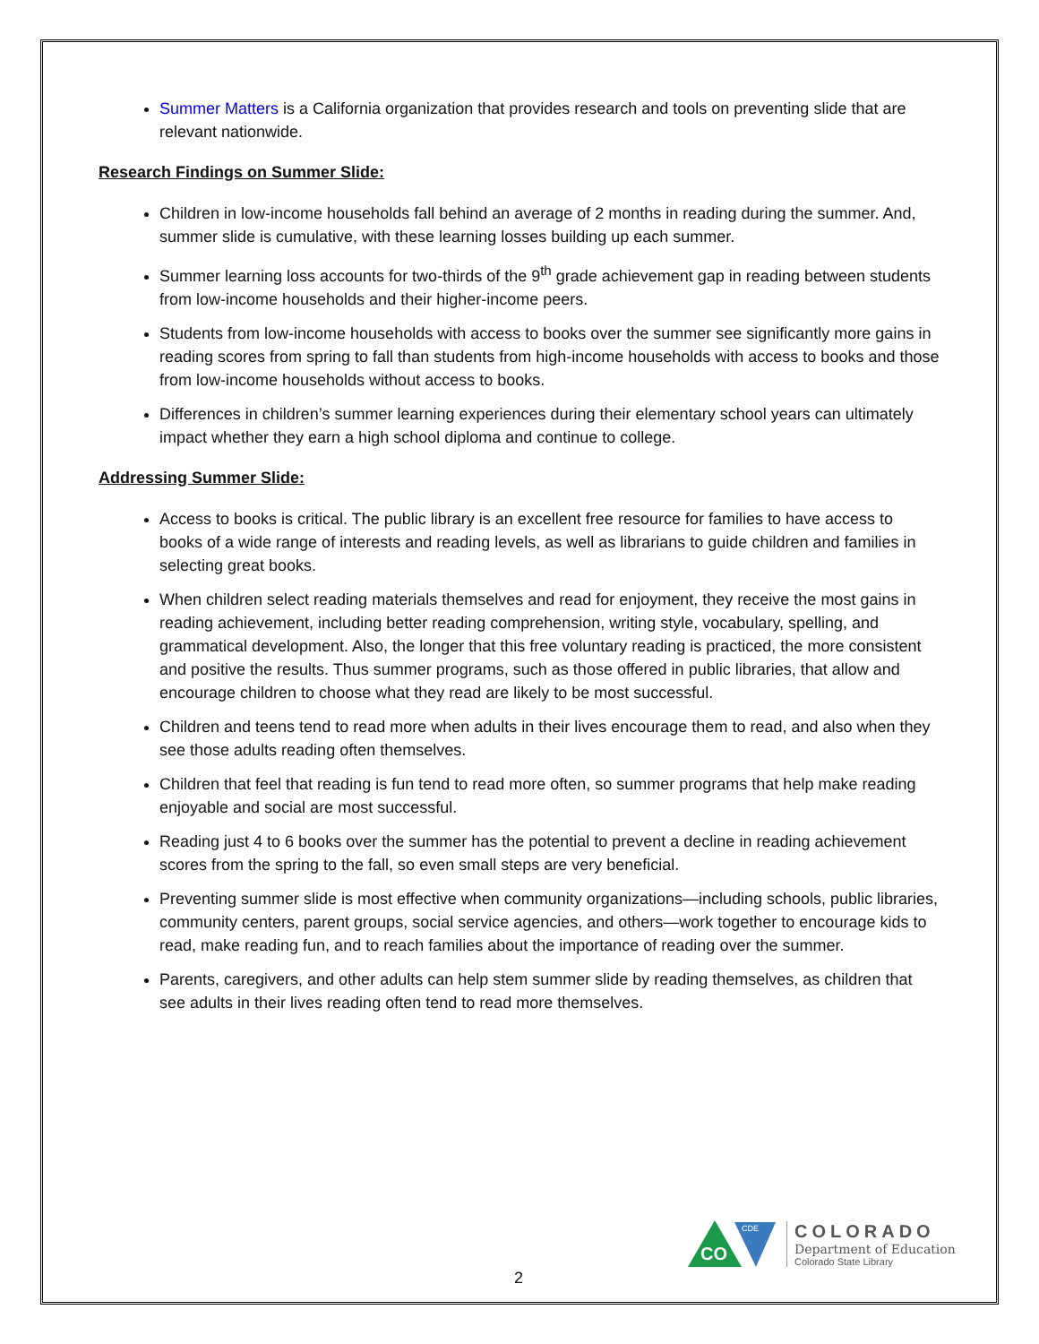Summer Matters is a California organization that provides research and tools on preventing slide that are relevant nationwide.
Research Findings on Summer Slide:
Children in low-income households fall behind an average of 2 months in reading during the summer. And, summer slide is cumulative, with these learning losses building up each summer.
Summer learning loss accounts for two-thirds of the 9<sup>th</sup> grade achievement gap in reading between students from low-income households and their higher-income peers.
Students from low-income households with access to books over the summer see significantly more gains in reading scores from spring to fall than students from high-income households with access to books and those from low-income households without access to books.
Differences in children’s summer learning experiences during their elementary school years can ultimately impact whether they earn a high school diploma and continue to college.
Addressing Summer Slide:
Access to books is critical. The public library is an excellent free resource for families to have access to books of a wide range of interests and reading levels, as well as librarians to guide children and families in selecting great books.
When children select reading materials themselves and read for enjoyment, they receive the most gains in reading achievement, including better reading comprehension, writing style, vocabulary, spelling, and grammatical development. Also, the longer that this free voluntary reading is practiced, the more consistent and positive the results. Thus summer programs, such as those offered in public libraries, that allow and encourage children to choose what they read are likely to be most successful.
Children and teens tend to read more when adults in their lives encourage them to read, and also when they see those adults reading often themselves.
Children that feel that reading is fun tend to read more often, so summer programs that help make reading enjoyable and social are most successful.
Reading just 4 to 6 books over the summer has the potential to prevent a decline in reading achievement scores from the spring to the fall, so even small steps are very beneficial.
Preventing summer slide is most effective when community organizations—including schools, public libraries, community centers, parent groups, social service agencies, and others—work together to encourage kids to read, make reading fun, and to reach families about the importance of reading over the summer.
Parents, caregivers, and other adults can help stem summer slide by reading themselves, as children that see adults in their lives reading often tend to read more themselves.
CO
CDE
COLORADO
Department of Education
Colorado State Library
2